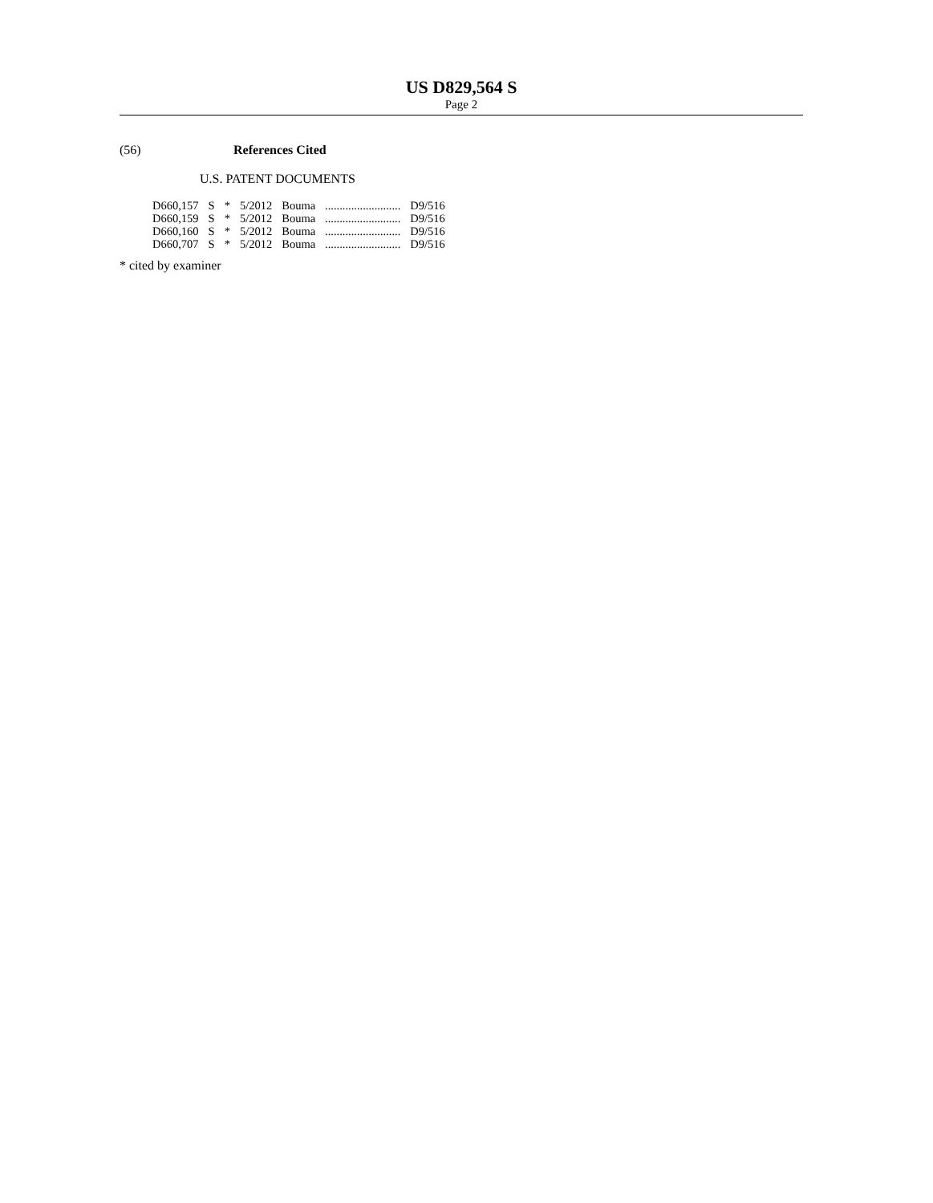US D829,564 S
Page 2
(56) References Cited
U.S. PATENT DOCUMENTS
| D660,157 | S | * | 5/2012 | Bouma | .......................... | D9/516 |
| D660,159 | S | * | 5/2012 | Bouma | .......................... | D9/516 |
| D660,160 | S | * | 5/2012 | Bouma | .......................... | D9/516 |
| D660,707 | S | * | 5/2012 | Bouma | .......................... | D9/516 |
* cited by examiner